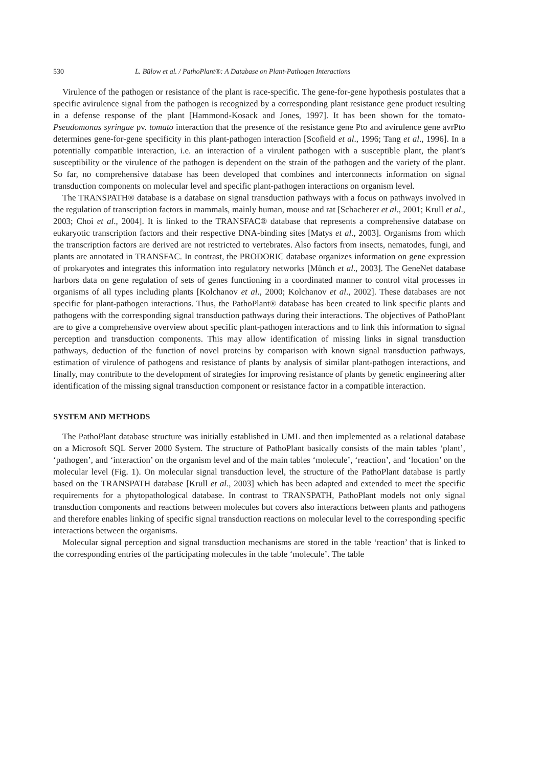530 L. Bülow et al. / PathoPlant®: A Database on Plant-Pathogen Interactions
Virulence of the pathogen or resistance of the plant is race-specific. The gene-for-gene hypothesis postulates that a specific avirulence signal from the pathogen is recognized by a corresponding plant resistance gene product resulting in a defense response of the plant [Hammond-Kosack and Jones, 1997]. It has been shown for the tomato-Pseudomonas syringae pv. tomato interaction that the presence of the resistance gene Pto and avirulence gene avrPto determines gene-for-gene specificity in this plant-pathogen interaction [Scofield et al., 1996; Tang et al., 1996]. In a potentially compatible interaction, i.e. an interaction of a virulent pathogen with a susceptible plant, the plant’s susceptibility or the virulence of the pathogen is dependent on the strain of the pathogen and the variety of the plant. So far, no comprehensive database has been developed that combines and interconnects information on signal transduction components on molecular level and specific plant-pathogen interactions on organism level.
The TRANSPATH® database is a database on signal transduction pathways with a focus on pathways involved in the regulation of transcription factors in mammals, mainly human, mouse and rat [Schacherer et al., 2001; Krull et al., 2003; Choi et al., 2004]. It is linked to the TRANSFAC® database that represents a comprehensive database on eukaryotic transcription factors and their respective DNA-binding sites [Matys et al., 2003]. Organisms from which the transcription factors are derived are not restricted to vertebrates. Also factors from insects, nematodes, fungi, and plants are annotated in TRANSFAC. In contrast, the PRODORIC database organizes information on gene expression of prokaryotes and integrates this information into regulatory networks [Münch et al., 2003]. The GeneNet database harbors data on gene regulation of sets of genes functioning in a coordinated manner to control vital processes in organisms of all types including plants [Kolchanov et al., 2000; Kolchanov et al., 2002]. These databases are not specific for plant-pathogen interactions. Thus, the PathoPlant® database has been created to link specific plants and pathogens with the corresponding signal transduction pathways during their interactions. The objectives of PathoPlant are to give a comprehensive overview about specific plant-pathogen interactions and to link this information to signal perception and transduction components. This may allow identification of missing links in signal transduction pathways, deduction of the function of novel proteins by comparison with known signal transduction pathways, estimation of virulence of pathogens and resistance of plants by analysis of similar plant-pathogen interactions, and finally, may contribute to the development of strategies for improving resistance of plants by genetic engineering after identification of the missing signal transduction component or resistance factor in a compatible interaction.
SYSTEM AND METHODS
The PathoPlant database structure was initially established in UML and then implemented as a relational database on a Microsoft SQL Server 2000 System. The structure of PathoPlant basically consists of the main tables ‘plant’, ‘pathogen’, and ‘interaction’ on the organism level and of the main tables ‘molecule’, ‘reaction’, and ‘location’ on the molecular level (Fig. 1). On molecular signal transduction level, the structure of the PathoPlant database is partly based on the TRANSPATH database [Krull et al., 2003] which has been adapted and extended to meet the specific requirements for a phytopathological database. In contrast to TRANSPATH, PathoPlant models not only signal transduction components and reactions between molecules but covers also interactions between plants and pathogens and therefore enables linking of specific signal transduction reactions on molecular level to the corresponding specific interactions between the organisms.
Molecular signal perception and signal transduction mechanisms are stored in the table ‘reaction’ that is linked to the corresponding entries of the participating molecules in the table ‘molecule’. The table